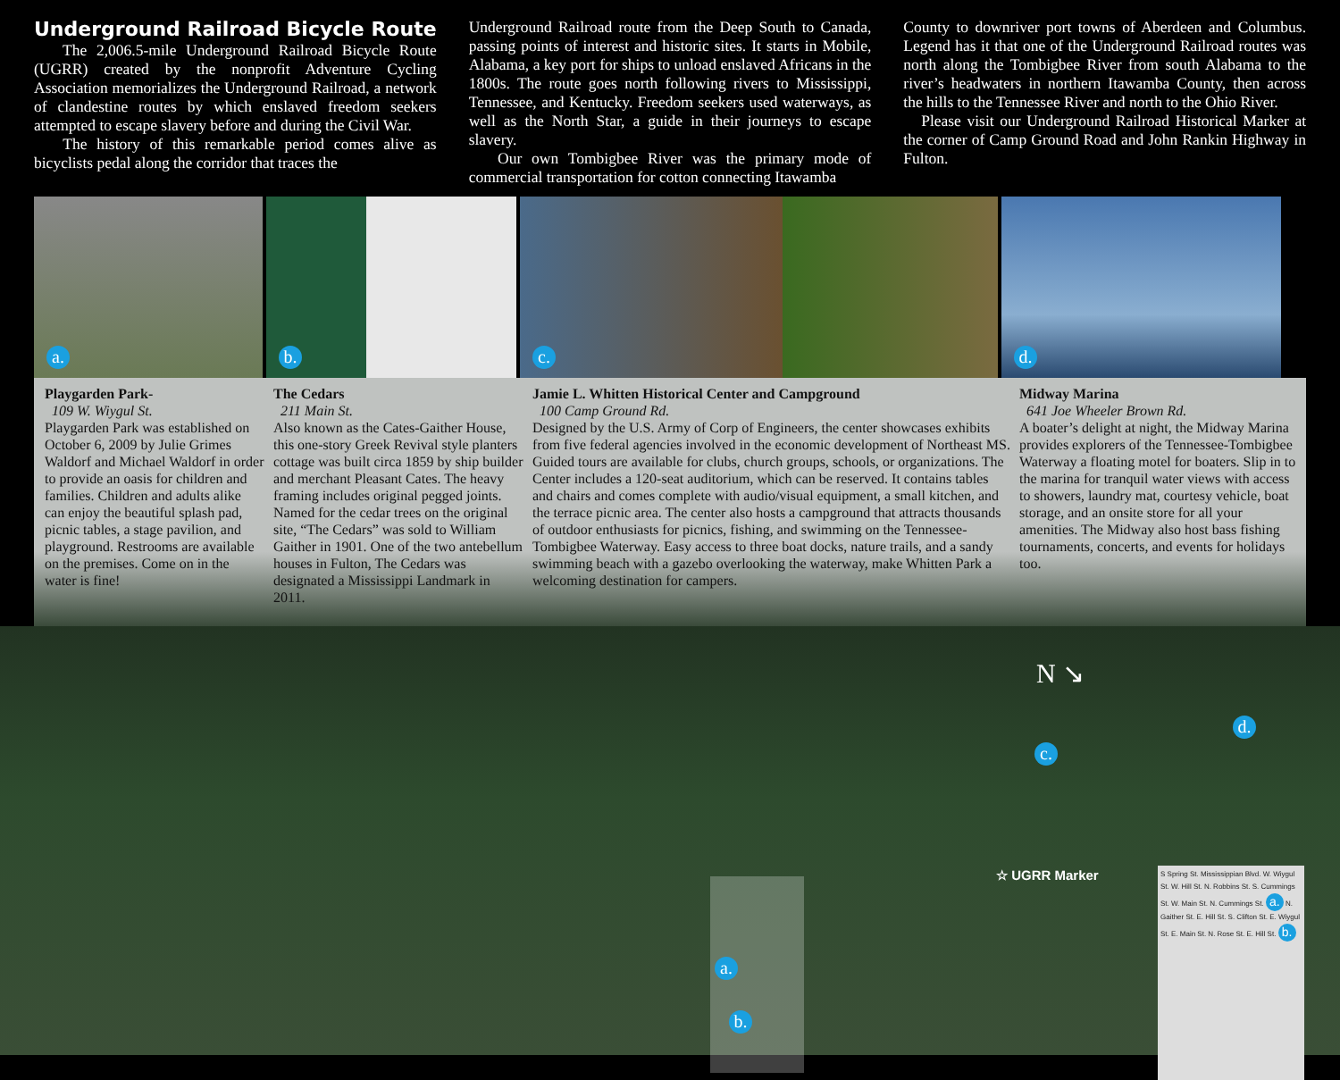Underground Railroad Bicycle Route
The 2,006.5-mile Underground Railroad Bicycle Route (UGRR) created by the nonprofit Adventure Cycling Association memorializes the Underground Railroad, a network of clandestine routes by which enslaved freedom seekers attempted to escape slavery before and during the Civil War.
The history of this remarkable period comes alive as bicyclists pedal along the corridor that traces the
Underground Railroad route from the Deep South to Canada, passing points of interest and historic sites. It starts in Mobile, Alabama, a key port for ships to unload enslaved Africans in the 1800s. The route goes north following rivers to Mississippi, Tennessee, and Kentucky. Freedom seekers used waterways, as well as the North Star, a guide in their journeys to escape slavery.
Our own Tombigbee River was the primary mode of commercial transportation for cotton connecting Itawamba
County to downriver port towns of Aberdeen and Columbus. Legend has it that one of the Underground Railroad routes was north along the Tombigbee River from south Alabama to the river’s headwaters in northern Itawamba County, then across the hills to the Tennessee River and north to the Ohio River.
Please visit our Underground Railroad Historical Marker at the corner of Camp Ground Road and John Rankin Highway in Fulton.
a.
b.
c.
d.
Playgarden Park-
109 W. Wiygul St.
Playgarden Park was established on October 6, 2009 by Julie Grimes Waldorf and Michael Waldorf in order to provide an oasis for children and families. Children and adults alike can enjoy the beautiful splash pad, picnic tables, a stage pavilion, and playground. Restrooms are available on the premises. Come on in the water is fine!
The Cedars
211 Main St.
Also known as the Cates-Gaither House, this one-story Greek Revival style planters cottage was built circa 1859 by ship builder and merchant Pleasant Cates. The heavy framing includes original pegged joints. Named for the cedar trees on the original site, “The Cedars” was sold to William Gaither in 1901. One of the two antebellum houses in Fulton, The Cedars was designated a Mississippi Landmark in 2011.
Jamie L. Whitten Historical Center and Campground
100 Camp Ground Rd.
Designed by the U.S. Army of Corp of Engineers, the center showcases exhibits from five federal agencies involved in the economic development of Northeast MS. Guided tours are available for clubs, church groups, schools, or organizations. The Center includes a 120-seat auditorium, which can be reserved. It contains tables and chairs and comes complete with audio/visual equipment, a small kitchen, and the terrace picnic area. The center also hosts a campground that attracts thousands of outdoor enthusiasts for picnics, fishing, and swimming on the Tennessee-Tombigbee Waterway. Easy access to three boat docks, nature trails, and a sandy swimming beach with a gazebo overlooking the waterway, make Whitten Park a welcoming destination for campers.
Midway Marina
641 Joe Wheeler Brown Rd.
A boater’s delight at night, the Midway Marina provides explorers of the Tennessee-Tombigbee Waterway a floating motel for boaters. Slip in to the marina for tranquil water views with access to showers, laundry mat, courtesy vehicle, boat storage, and an onsite store for all your amenities. The Midway also host bass fishing tournaments, concerts, and events for holidays too.
N ↘
c.
d.
☆ UGRR Marker
a.
b.
S Spring St. Mississippian Blvd. W. Wiygul St. W. Hill St. N. Robbins St. S. Cummings St. W. Main St. N. Cummings St. a. N. Gaither St. E. Hill St. S. Clifton St. E. Wiygul St. E. Main St. N. Rose St. E. Hill St. b.